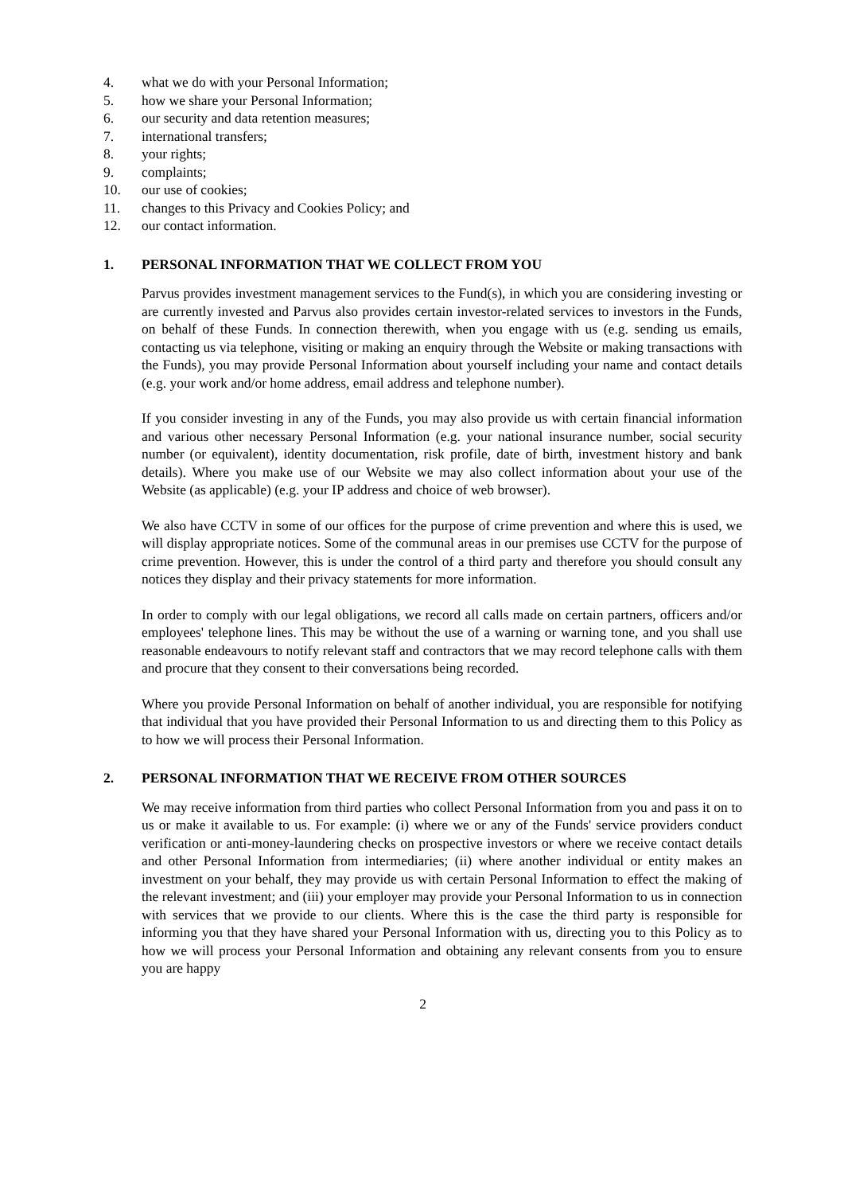4. what we do with your Personal Information;
5. how we share your Personal Information;
6. our security and data retention measures;
7. international transfers;
8. your rights;
9. complaints;
10. our use of cookies;
11. changes to this Privacy and Cookies Policy; and
12. our contact information.
1. PERSONAL INFORMATION THAT WE COLLECT FROM YOU
Parvus provides investment management services to the Fund(s), in which you are considering investing or are currently invested and Parvus also provides certain investor-related services to investors in the Funds, on behalf of these Funds. In connection therewith, when you engage with us (e.g. sending us emails, contacting us via telephone, visiting or making an enquiry through the Website or making transactions with the Funds), you may provide Personal Information about yourself including your name and contact details (e.g. your work and/or home address, email address and telephone number).
If you consider investing in any of the Funds, you may also provide us with certain financial information and various other necessary Personal Information (e.g. your national insurance number, social security number (or equivalent), identity documentation, risk profile, date of birth, investment history and bank details). Where you make use of our Website we may also collect information about your use of the Website (as applicable) (e.g. your IP address and choice of web browser).
We also have CCTV in some of our offices for the purpose of crime prevention and where this is used, we will display appropriate notices. Some of the communal areas in our premises use CCTV for the purpose of crime prevention. However, this is under the control of a third party and therefore you should consult any notices they display and their privacy statements for more information.
In order to comply with our legal obligations, we record all calls made on certain partners, officers and/or employees' telephone lines. This may be without the use of a warning or warning tone, and you shall use reasonable endeavours to notify relevant staff and contractors that we may record telephone calls with them and procure that they consent to their conversations being recorded.
Where you provide Personal Information on behalf of another individual, you are responsible for notifying that individual that you have provided their Personal Information to us and directing them to this Policy as to how we will process their Personal Information.
2. PERSONAL INFORMATION THAT WE RECEIVE FROM OTHER SOURCES
We may receive information from third parties who collect Personal Information from you and pass it on to us or make it available to us. For example: (i) where we or any of the Funds' service providers conduct verification or anti-money-laundering checks on prospective investors or where we receive contact details and other Personal Information from intermediaries; (ii) where another individual or entity makes an investment on your behalf, they may provide us with certain Personal Information to effect the making of the relevant investment; and (iii) your employer may provide your Personal Information to us in connection with services that we provide to our clients. Where this is the case the third party is responsible for informing you that they have shared your Personal Information with us, directing you to this Policy as to how we will process your Personal Information and obtaining any relevant consents from you to ensure you are happy
2